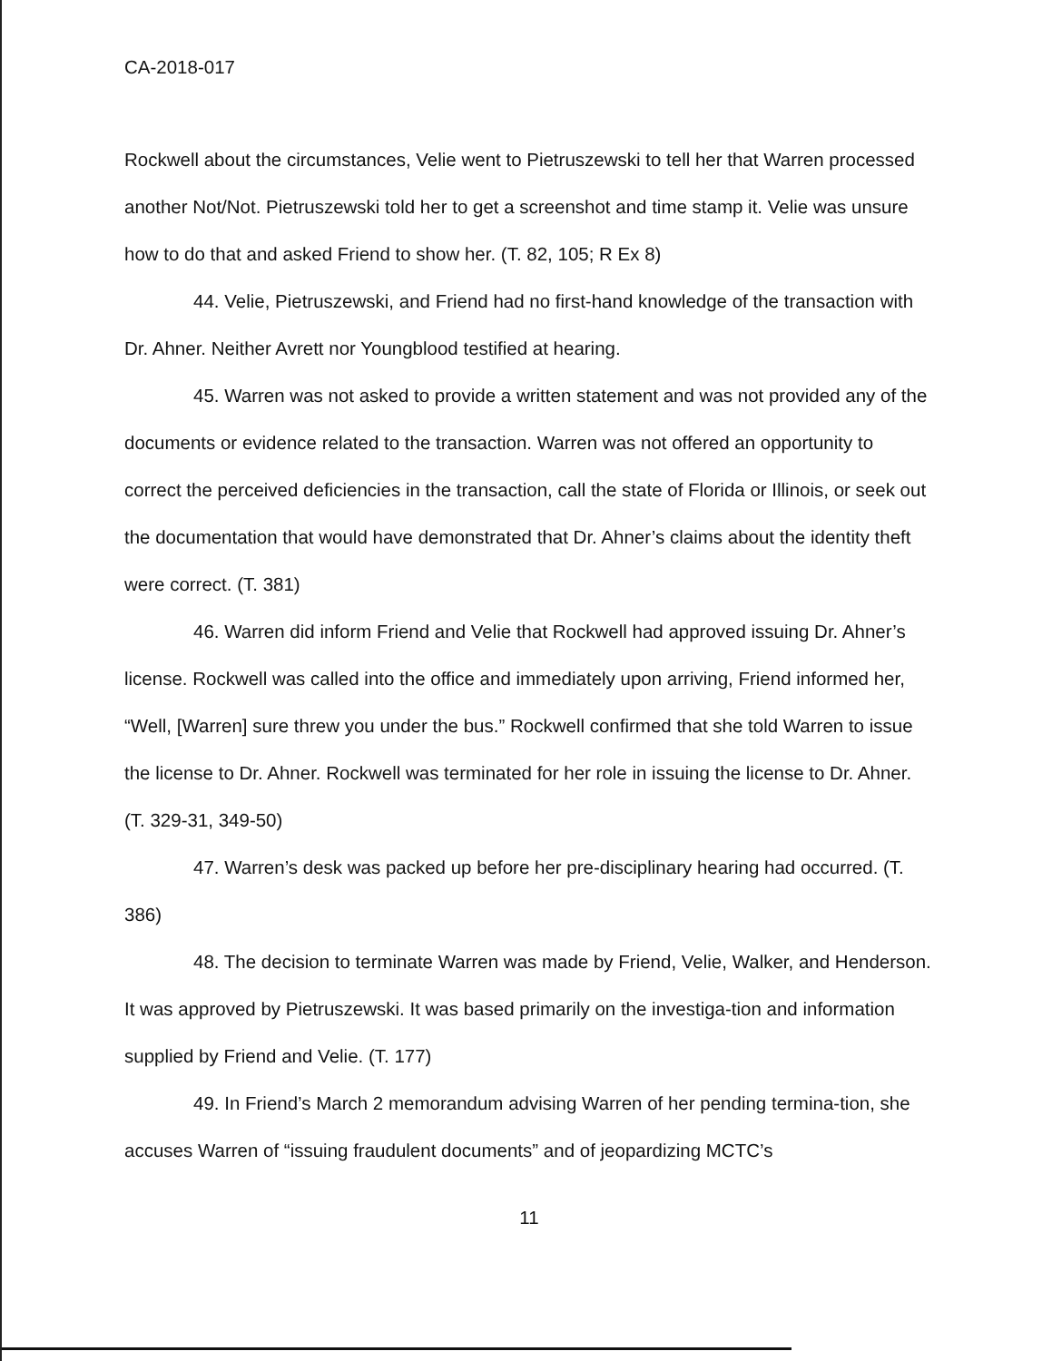CA-2018-017
Rockwell about the circumstances, Velie went to Pietruszewski to tell her that Warren processed another Not/Not. Pietruszewski told her to get a screenshot and time stamp it. Velie was unsure how to do that and asked Friend to show her. (T. 82, 105; R Ex 8)
44. Velie, Pietruszewski, and Friend had no first-hand knowledge of the transaction with Dr. Ahner. Neither Avrett nor Youngblood testified at hearing.
45. Warren was not asked to provide a written statement and was not provided any of the documents or evidence related to the transaction. Warren was not offered an opportunity to correct the perceived deficiencies in the transaction, call the state of Florida or Illinois, or seek out the documentation that would have demonstrated that Dr. Ahner’s claims about the identity theft were correct. (T. 381)
46. Warren did inform Friend and Velie that Rockwell had approved issuing Dr. Ahner’s license. Rockwell was called into the office and immediately upon arriving, Friend informed her, “Well, [Warren] sure threw you under the bus.” Rockwell confirmed that she told Warren to issue the license to Dr. Ahner. Rockwell was terminated for her role in issuing the license to Dr. Ahner. (T. 329-31, 349-50)
47. Warren’s desk was packed up before her pre-disciplinary hearing had occurred. (T. 386)
48. The decision to terminate Warren was made by Friend, Velie, Walker, and Henderson. It was approved by Pietruszewski. It was based primarily on the investiga-tion and information supplied by Friend and Velie. (T. 177)
49. In Friend’s March 2 memorandum advising Warren of her pending termina-tion, she accuses Warren of “issuing fraudulent documents” and of jeopardizing MCTC’s
11